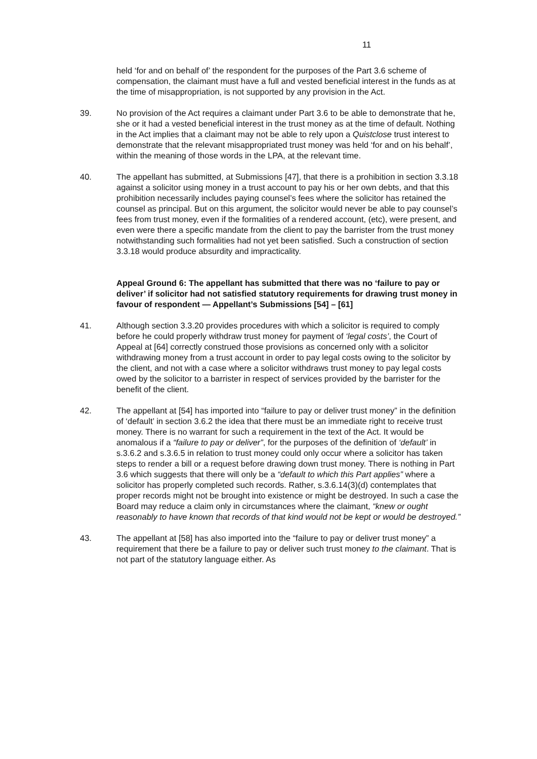11
held ‘for and on behalf of’ the respondent for the purposes of the Part 3.6 scheme of compensation, the claimant must have a full and vested beneficial interest in the funds as at the time of misappropriation, is not supported by any provision in the Act.
39. No provision of the Act requires a claimant under Part 3.6 to be able to demonstrate that he, she or it had a vested beneficial interest in the trust money as at the time of default. Nothing in the Act implies that a claimant may not be able to rely upon a Quistclose trust interest to demonstrate that the relevant misappropriated trust money was held ‘for and on his behalf’, within the meaning of those words in the LPA, at the relevant time.
40. The appellant has submitted, at Submissions [47], that there is a prohibition in section 3.3.18 against a solicitor using money in a trust account to pay his or her own debts, and that this prohibition necessarily includes paying counsel’s fees where the solicitor has retained the counsel as principal. But on this argument, the solicitor would never be able to pay counsel’s fees from trust money, even if the formalities of a rendered account, (etc), were present, and even were there a specific mandate from the client to pay the barrister from the trust money notwithstanding such formalities had not yet been satisfied. Such a construction of section 3.3.18 would produce absurdity and impracticality.
Appeal Ground 6: The appellant has submitted that there was no ‘failure to pay or deliver’ if solicitor had not satisfied statutory requirements for drawing trust money in favour of respondent — Appellant’s Submissions [54] – [61]
41. Although section 3.3.20 provides procedures with which a solicitor is required to comply before he could properly withdraw trust money for payment of ‘legal costs’, the Court of Appeal at [64] correctly construed those provisions as concerned only with a solicitor withdrawing money from a trust account in order to pay legal costs owing to the solicitor by the client, and not with a case where a solicitor withdraws trust money to pay legal costs owed by the solicitor to a barrister in respect of services provided by the barrister for the benefit of the client.
42. The appellant at [54] has imported into “failure to pay or deliver trust money” in the definition of ‘default’ in section 3.6.2 the idea that there must be an immediate right to receive trust money. There is no warrant for such a requirement in the text of the Act. It would be anomalous if a “failure to pay or deliver”, for the purposes of the definition of ‘default’ in s.3.6.2 and s.3.6.5 in relation to trust money could only occur where a solicitor has taken steps to render a bill or a request before drawing down trust money. There is nothing in Part 3.6 which suggests that there will only be a “default to which this Part applies” where a solicitor has properly completed such records. Rather, s.3.6.14(3)(d) contemplates that proper records might not be brought into existence or might be destroyed. In such a case the Board may reduce a claim only in circumstances where the claimant, “knew or ought reasonably to have known that records of that kind would not be kept or would be destroyed.”
43. The appellant at [58] has also imported into the “failure to pay or deliver trust money” a requirement that there be a failure to pay or deliver such trust money to the claimant. That is not part of the statutory language either. As